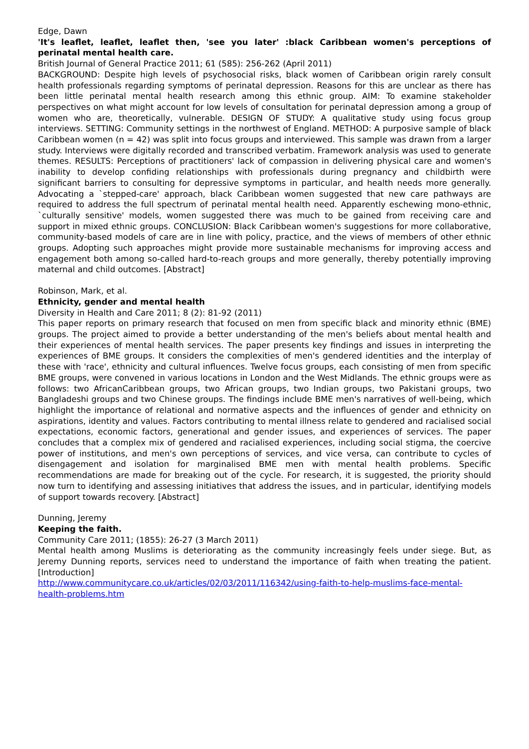Edge, Dawn
'It's leaflet, leaflet, leaflet then, 'see you later' :black Caribbean women's perceptions of perinatal mental health care.
British Journal of General Practice 2011; 61 (585): 256-262 (April 2011)
BACKGROUND: Despite high levels of psychosocial risks, black women of Caribbean origin rarely consult health professionals regarding symptoms of perinatal depression. Reasons for this are unclear as there has been little perinatal mental health research among this ethnic group. AIM: To examine stakeholder perspectives on what might account for low levels of consultation for perinatal depression among a group of women who are, theoretically, vulnerable. DESIGN OF STUDY: A qualitative study using focus group interviews. SETTING: Community settings in the northwest of England. METHOD: A purposive sample of black Caribbean women (n = 42) was split into focus groups and interviewed. This sample was drawn from a larger study. Interviews were digitally recorded and transcribed verbatim. Framework analysis was used to generate themes. RESULTS: Perceptions of practitioners' lack of compassion in delivering physical care and women's inability to develop confiding relationships with professionals during pregnancy and childbirth were significant barriers to consulting for depressive symptoms in particular, and health needs more generally. Advocating a `stepped-care' approach, black Caribbean women suggested that new care pathways are required to address the full spectrum of perinatal mental health need. Apparently eschewing mono-ethnic, `culturally sensitive' models, women suggested there was much to be gained from receiving care and support in mixed ethnic groups. CONCLUSION: Black Caribbean women's suggestions for more collaborative, community-based models of care are in line with policy, practice, and the views of members of other ethnic groups. Adopting such approaches might provide more sustainable mechanisms for improving access and engagement both among so-called hard-to-reach groups and more generally, thereby potentially improving maternal and child outcomes. [Abstract]
Robinson, Mark, et al.
Ethnicity, gender and mental health
Diversity in Health and Care 2011; 8 (2): 81-92 (2011)
This paper reports on primary research that focused on men from specific black and minority ethnic (BME) groups. The project aimed to provide a better understanding of the men's beliefs about mental health and their experiences of mental health services. The paper presents key findings and issues in interpreting the experiences of BME groups. It considers the complexities of men's gendered identities and the interplay of these with 'race', ethnicity and cultural influences. Twelve focus groups, each consisting of men from specific BME groups, were convened in various locations in London and the West Midlands. The ethnic groups were as follows: two AfricanCaribbean groups, two African groups, two Indian groups, two Pakistani groups, two Bangladeshi groups and two Chinese groups. The findings include BME men's narratives of well-being, which highlight the importance of relational and normative aspects and the influences of gender and ethnicity on aspirations, identity and values. Factors contributing to mental illness relate to gendered and racialised social expectations, economic factors, generational and gender issues, and experiences of services. The paper concludes that a complex mix of gendered and racialised experiences, including social stigma, the coercive power of institutions, and men's own perceptions of services, and vice versa, can contribute to cycles of disengagement and isolation for marginalised BME men with mental health problems. Specific recommendations are made for breaking out of the cycle. For research, it is suggested, the priority should now turn to identifying and assessing initiatives that address the issues, and in particular, identifying models of support towards recovery. [Abstract]
Dunning, Jeremy
Keeping the faith.
Community Care 2011; (1855): 26-27 (3 March 2011)
Mental health among Muslims is deteriorating as the community increasingly feels under siege. But, as Jeremy Dunning reports, services need to understand the importance of faith when treating the patient. [Introduction]
http://www.communitycare.co.uk/articles/02/03/2011/116342/using-faith-to-help-muslims-face-mental-health-problems.htm